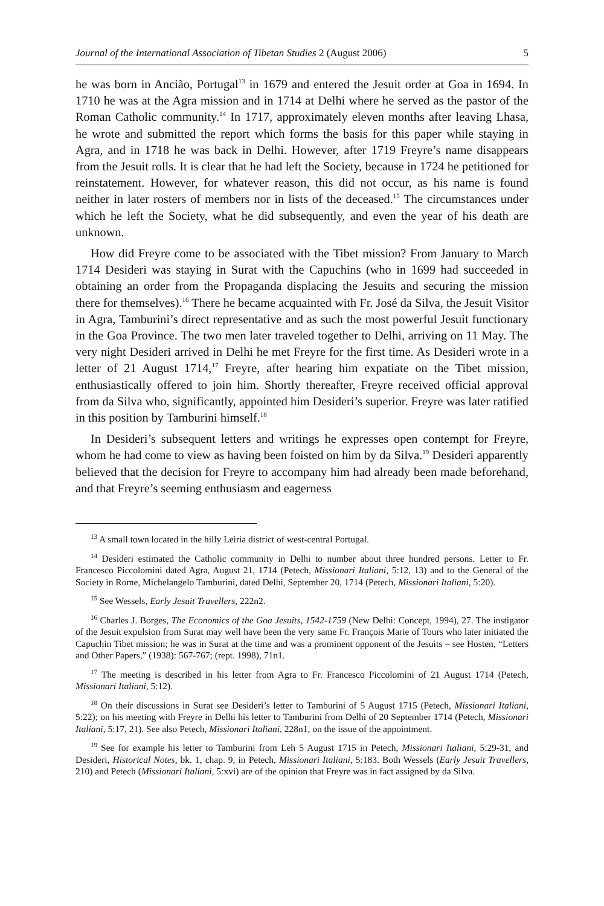Journal of the International Association of Tibetan Studies 2 (August 2006) 5
he was born in Ancião, Portugal<sup>13</sup> in 1679 and entered the Jesuit order at Goa in 1694. In 1710 he was at the Agra mission and in 1714 at Delhi where he served as the pastor of the Roman Catholic community.<sup>14</sup> In 1717, approximately eleven months after leaving Lhasa, he wrote and submitted the report which forms the basis for this paper while staying in Agra, and in 1718 he was back in Delhi. However, after 1719 Freyre’s name disappears from the Jesuit rolls. It is clear that he had left the Society, because in 1724 he petitioned for reinstatement. However, for whatever reason, this did not occur, as his name is found neither in later rosters of members nor in lists of the deceased.<sup>15</sup> The circumstances under which he left the Society, what he did subsequently, and even the year of his death are unknown.
How did Freyre come to be associated with the Tibet mission? From January to March 1714 Desideri was staying in Surat with the Capuchins (who in 1699 had succeeded in obtaining an order from the Propaganda displacing the Jesuits and securing the mission there for themselves).<sup>16</sup> There he became acquainted with Fr. José da Silva, the Jesuit Visitor in Agra, Tamburini’s direct representative and as such the most powerful Jesuit functionary in the Goa Province. The two men later traveled together to Delhi, arriving on 11 May. The very night Desideri arrived in Delhi he met Freyre for the first time. As Desideri wrote in a letter of 21 August 1714,<sup>17</sup> Freyre, after hearing him expatiate on the Tibet mission, enthusiastically offered to join him. Shortly thereafter, Freyre received official approval from da Silva who, significantly, appointed him Desideri’s superior. Freyre was later ratified in this position by Tamburini himself.<sup>18</sup>
In Desideri’s subsequent letters and writings he expresses open contempt for Freyre, whom he had come to view as having been foisted on him by da Silva.<sup>19</sup> Desideri apparently believed that the decision for Freyre to accompany him had already been made beforehand, and that Freyre’s seeming enthusiasm and eagerness
<sup>13</sup> A small town located in the hilly Leiria district of west-central Portugal.
<sup>14</sup> Desideri estimated the Catholic community in Delhi to number about three hundred persons. Letter to Fr. Francesco Piccolomini dated Agra, August 21, 1714 (Petech, Missionari Italiani, 5:12, 13) and to the General of the Society in Rome, Michelangelo Tamburini, dated Delhi, September 20, 1714 (Petech, Missionari Italiani, 5:20).
<sup>15</sup> See Wessels, Early Jesuit Travellers, 222n2.
<sup>16</sup> Charles J. Borges, The Economics of the Goa Jesuits, 1542-1759 (New Delhi: Concept, 1994), 27. The instigator of the Jesuit expulsion from Surat may well have been the very same Fr. François Marie of Tours who later initiated the Capuchin Tibet mission; he was in Surat at the time and was a prominent opponent of the Jesuits – see Hosten, “Letters and Other Papers,” (1938): 567-767; (rept. 1998), 71n1.
<sup>17</sup> The meeting is described in his letter from Agra to Fr. Francesco Piccolomini of 21 August 1714 (Petech, Missionari Italiani, 5:12).
<sup>18</sup> On their discussions in Surat see Desideri’s letter to Tamburini of 5 August 1715 (Petech, Missionari Italiani, 5:22); on his meeting with Freyre in Delhi his letter to Tamburini from Delhi of 20 September 1714 (Petech, Missionari Italiani, 5:17, 21). See also Petech, Missionari Italiani, 228n1, on the issue of the appointment.
<sup>19</sup> See for example his letter to Tamburini from Leh 5 August 1715 in Petech, Missionari Italiani, 5:29-31, and Desideri, Historical Notes, bk. 1, chap. 9, in Petech, Missionari Italiani, 5:183. Both Wessels (Early Jesuit Travellers, 210) and Petech (Missionari Italiani, 5:xvi) are of the opinion that Freyre was in fact assigned by da Silva.